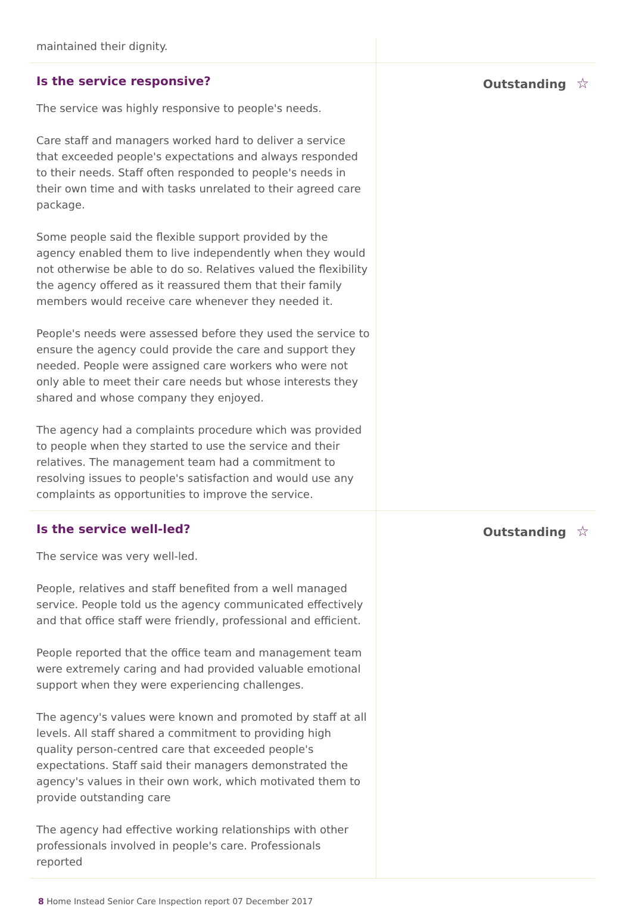maintained their dignity.
Is the service responsive?
The service was highly responsive to people's needs.
Care staff and managers worked hard to deliver a service that exceeded people's expectations and always responded to their needs. Staff often responded to people's needs in their own time and with tasks unrelated to their agreed care package.
Some people said the flexible support provided by the agency enabled them to live independently when they would not otherwise be able to do so. Relatives valued the flexibility the agency offered as it reassured them that their family members would receive care whenever they needed it.
People's needs were assessed before they used the service to ensure the agency could provide the care and support they needed. People were assigned care workers who were not only able to meet their care needs but whose interests they shared and whose company they enjoyed.
The agency had a complaints procedure which was provided to people when they started to use the service and their relatives. The management team had a commitment to resolving issues to people's satisfaction and would use any complaints as opportunities to improve the service.
Outstanding ☆
Is the service well-led?
The service was very well-led.
People, relatives and staff benefited from a well managed service. People told us the agency communicated effectively and that office staff were friendly, professional and efficient.
People reported that the office team and management team were extremely caring and had provided valuable emotional support when they were experiencing challenges.
The agency's values were known and promoted by staff at all levels. All staff shared a commitment to providing high quality person-centred care that exceeded people's expectations. Staff said their managers demonstrated the agency's values in their own work, which motivated them to provide outstanding care
The agency had effective working relationships with other professionals involved in people's care. Professionals reported
Outstanding ☆
8 Home Instead Senior Care Inspection report 07 December 2017